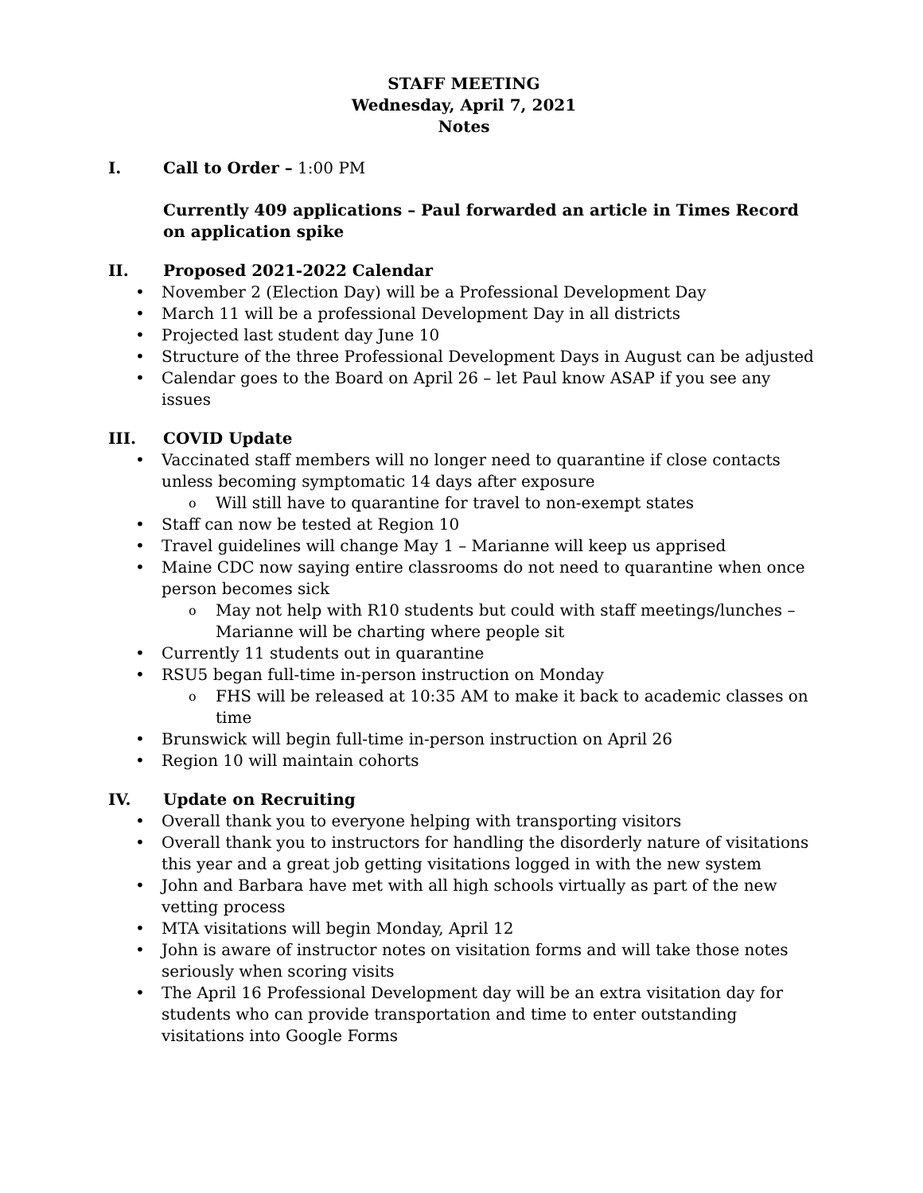STAFF MEETING
Wednesday, April 7, 2021
Notes
I. Call to Order – 1:00 PM
Currently 409 applications – Paul forwarded an article in Times Record on application spike
II. Proposed 2021-2022 Calendar
November 2 (Election Day) will be a Professional Development Day
March 11 will be a professional Development Day in all districts
Projected last student day June 10
Structure of the three Professional Development Days in August can be adjusted
Calendar goes to the Board on April 26 – let Paul know ASAP if you see any issues
III. COVID Update
Vaccinated staff members will no longer need to quarantine if close contacts unless becoming symptomatic 14 days after exposure
Will still have to quarantine for travel to non-exempt states
Staff can now be tested at Region 10
Travel guidelines will change May 1 – Marianne will keep us apprised
Maine CDC now saying entire classrooms do not need to quarantine when once person becomes sick
May not help with R10 students but could with staff meetings/lunches – Marianne will be charting where people sit
Currently 11 students out in quarantine
RSU5 began full-time in-person instruction on Monday
FHS will be released at 10:35 AM to make it back to academic classes on time
Brunswick will begin full-time in-person instruction on April 26
Region 10 will maintain cohorts
IV. Update on Recruiting
Overall thank you to everyone helping with transporting visitors
Overall thank you to instructors for handling the disorderly nature of visitations this year and a great job getting visitations logged in with the new system
John and Barbara have met with all high schools virtually as part of the new vetting process
MTA visitations will begin Monday, April 12
John is aware of instructor notes on visitation forms and will take those notes seriously when scoring visits
The April 16 Professional Development day will be an extra visitation day for students who can provide transportation and time to enter outstanding visitations into Google Forms